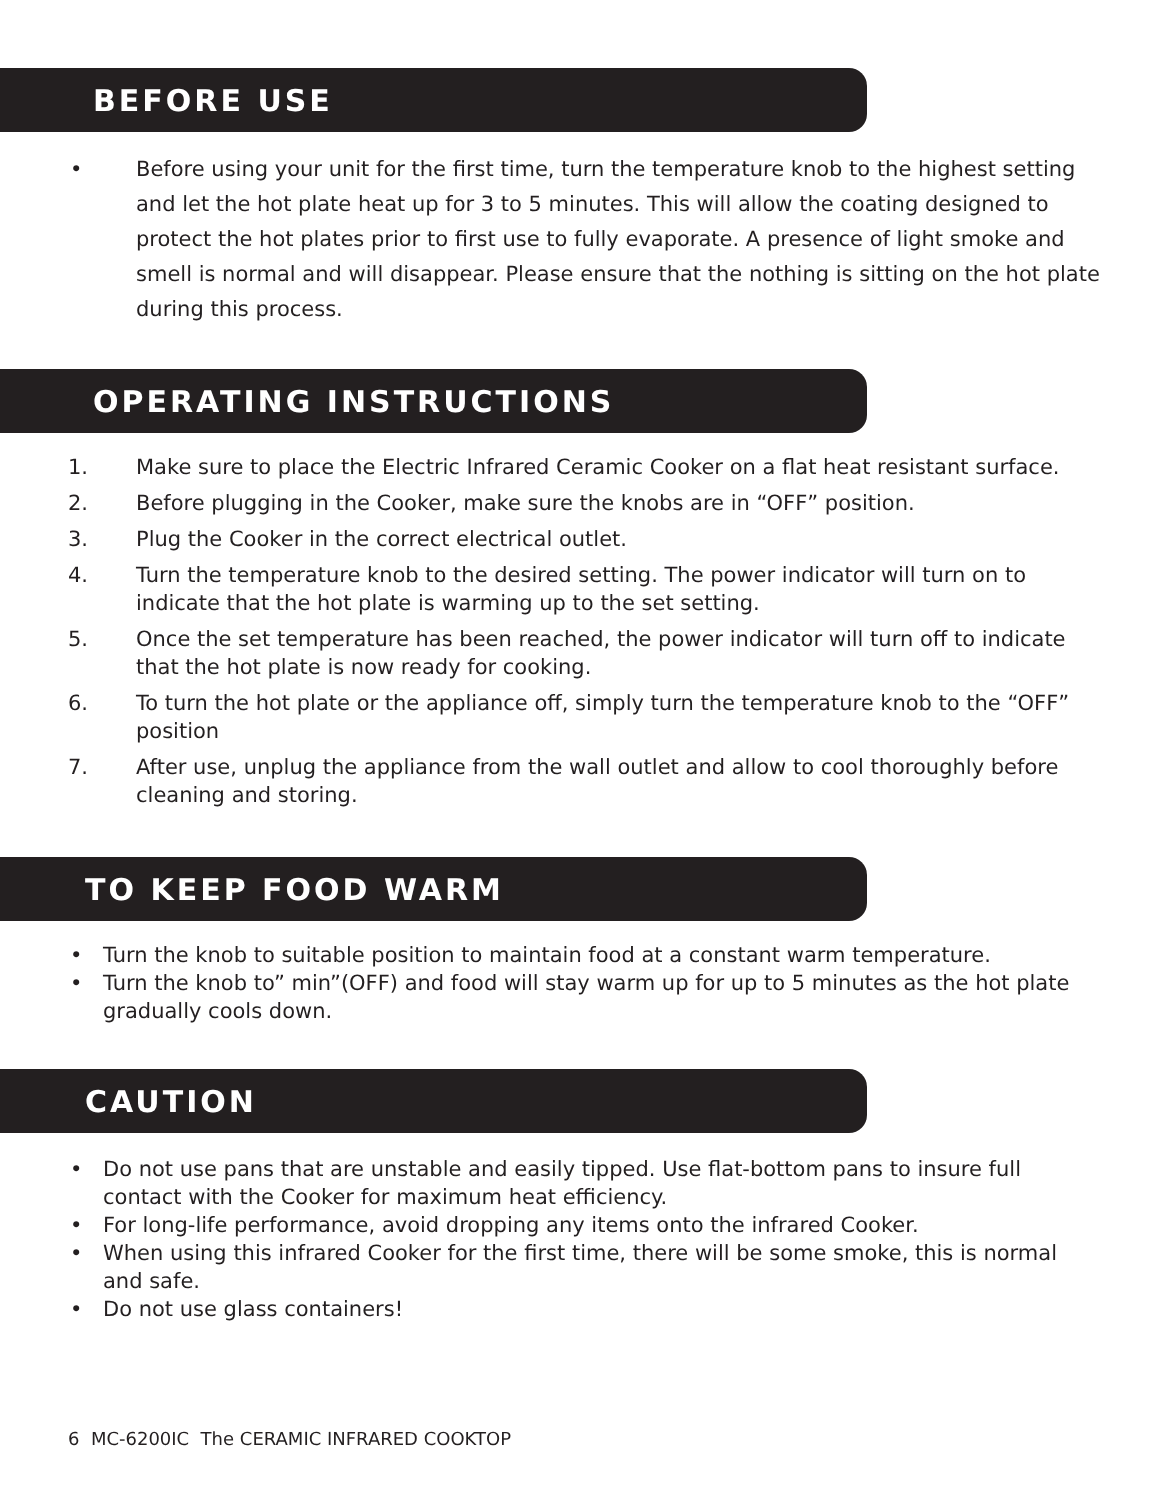BEFORE USE
• Before using your unit for the first time, turn the temperature knob to the highest setting and let the hot plate heat up for 3 to 5 minutes. This will allow the coating designed to protect the hot plates prior to first use to fully evaporate. A presence of light smoke and smell is normal and will disappear. Please ensure that the nothing is sitting on the hot plate during this process.
OPERATING INSTRUCTIONS
1. Make sure to place the Electric Infrared Ceramic Cooker on a flat heat resistant surface.
2. Before plugging in the Cooker, make sure the knobs are in “OFF” position.
3. Plug the Cooker in the correct electrical outlet.
4. Turn the temperature knob to the desired setting. The power indicator will turn on to indicate that the hot plate is warming up to the set setting.
5. Once the set temperature has been reached, the power indicator will turn off to indicate that the hot plate is now ready for cooking.
6. To turn the hot plate or the appliance off, simply turn the temperature knob to the “OFF” position
7. After use, unplug the appliance from the wall outlet and allow to cool thoroughly before cleaning and storing.
TO KEEP FOOD WARM
• Turn the knob to suitable position to maintain food at a constant warm temperature.
• Turn the knob to” min”(OFF) and food will stay warm up for up to 5 minutes as the hot plate gradually cools down.
CAUTION
• Do not use pans that are unstable and easily tipped. Use flat-bottom pans to insure full contact with the Cooker for maximum heat efficiency.
• For long-life performance, avoid dropping any items onto the infrared Cooker.
• When using this infrared Cooker for the first time, there will be some smoke, this is normal and safe.
• Do not use glass containers!
6 MC-6200IC The CERAMIC INFRARED COOKTOP